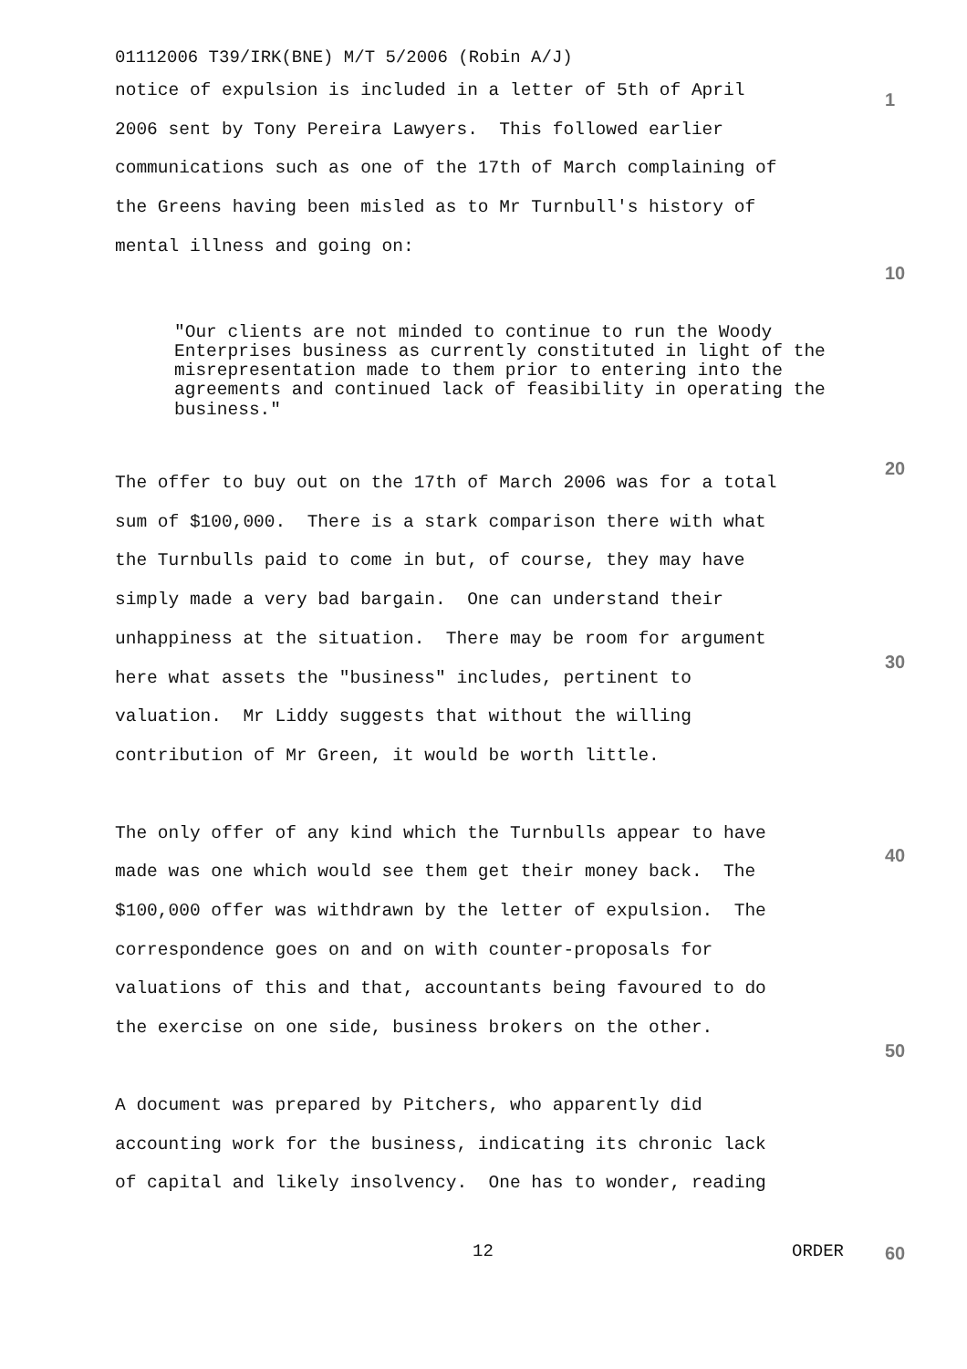01112006 T39/IRK(BNE) M/T 5/2006 (Robin A/J)
notice of expulsion is included in a letter of 5th of April 2006 sent by Tony Pereira Lawyers. This followed earlier communications such as one of the 17th of March complaining of the Greens having been misled as to Mr Turnbull's history of mental illness and going on:
"Our clients are not minded to continue to run the Woody Enterprises business as currently constituted in light of the misrepresentation made to them prior to entering into the agreements and continued lack of feasibility in operating the business."
The offer to buy out on the 17th of March 2006 was for a total sum of $100,000. There is a stark comparison there with what the Turnbulls paid to come in but, of course, they may have simply made a very bad bargain. One can understand their unhappiness at the situation. There may be room for argument here what assets the "business" includes, pertinent to valuation. Mr Liddy suggests that without the willing contribution of Mr Green, it would be worth little.
The only offer of any kind which the Turnbulls appear to have made was one which would see them get their money back. The $100,000 offer was withdrawn by the letter of expulsion. The correspondence goes on and on with counter-proposals for valuations of this and that, accountants being favoured to do the exercise on one side, business brokers on the other.
A document was prepared by Pitchers, who apparently did accounting work for the business, indicating its chronic lack of capital and likely insolvency. One has to wonder, reading
1
10
20
30
40
50
12 ORDER 60